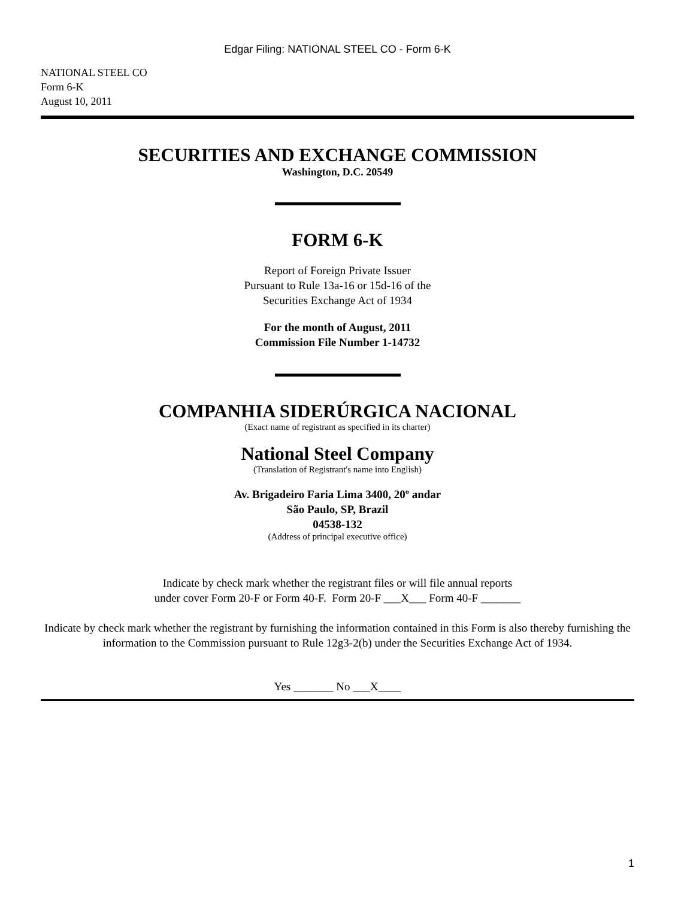Edgar Filing: NATIONAL STEEL CO - Form 6-K
NATIONAL STEEL CO
Form 6-K
August 10, 2011
SECURITIES AND EXCHANGE COMMISSION
Washington, D.C. 20549
FORM 6-K
Report of Foreign Private Issuer
Pursuant to Rule 13a-16 or 15d-16 of the
Securities Exchange Act of 1934
For the month of August, 2011
Commission File Number 1-14732
COMPANHIA SIDERÚRGICA NACIONAL
(Exact name of registrant as specified in its charter)
National Steel Company
(Translation of Registrant's name into English)
Av. Brigadeiro Faria Lima 3400, 20º andar
São Paulo, SP, Brazil
04538-132
(Address of principal executive office)
Indicate by check mark whether the registrant files or will file annual reports
under cover Form 20-F or Form 40-F. Form 20-F ___X___ Form 40-F _______
Indicate by check mark whether the registrant by furnishing the information contained in this Form is also thereby furnishing the information to the Commission pursuant to Rule 12g3-2(b) under the Securities Exchange Act of 1934.
Yes _______ No ___X____
1